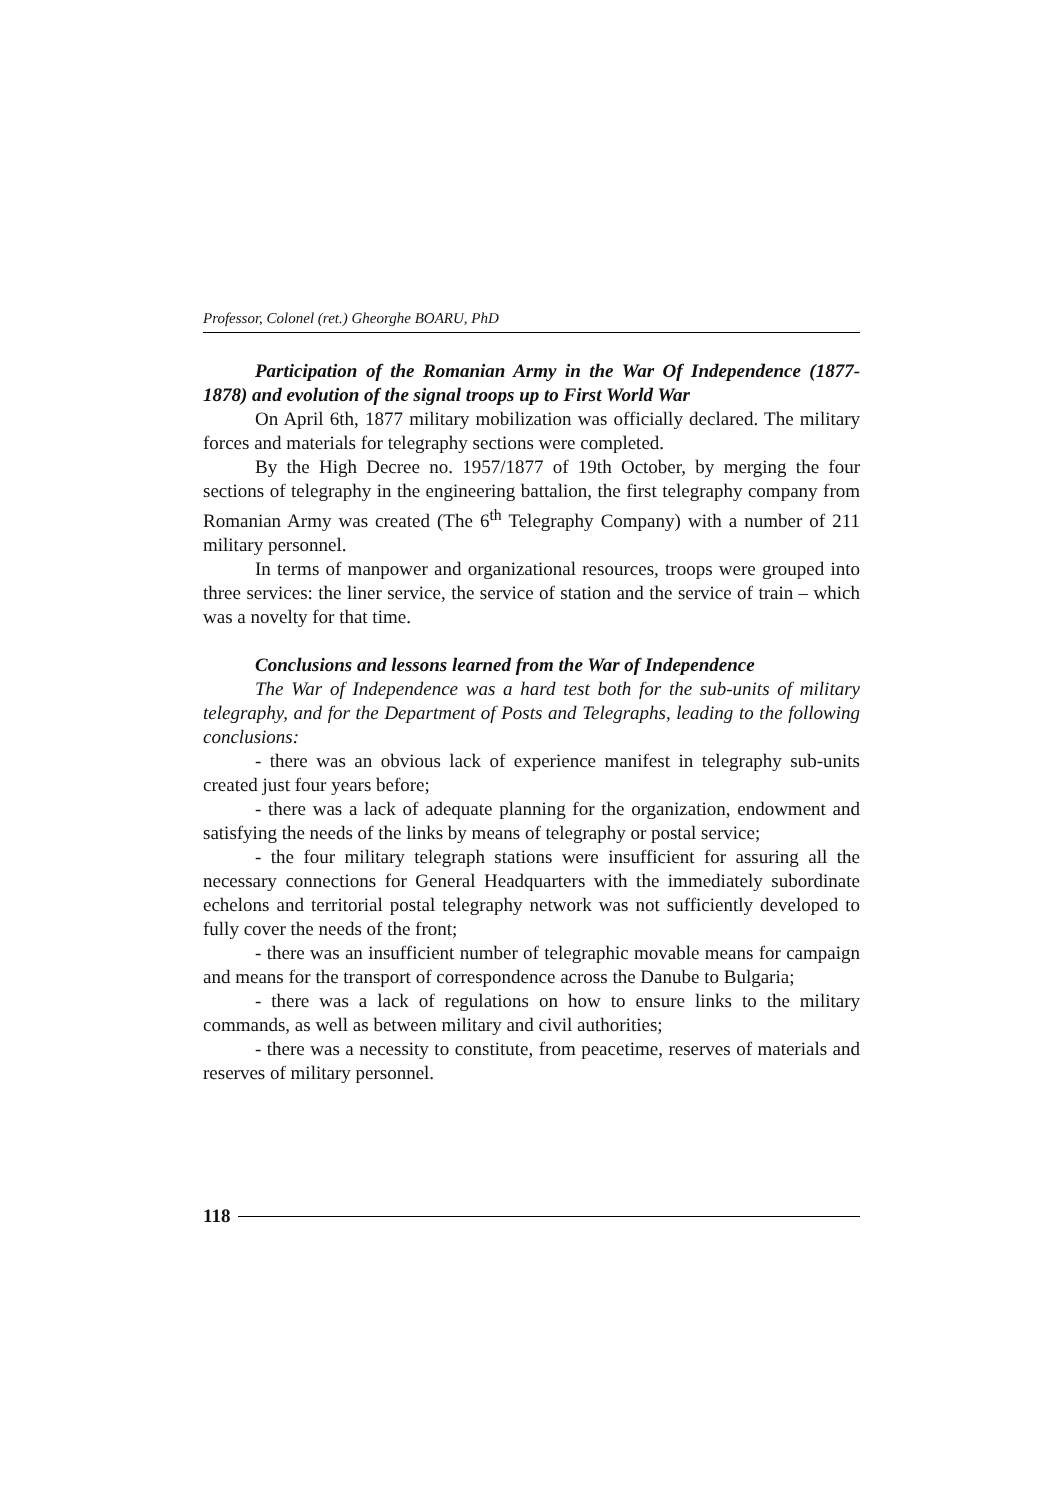Professor, Colonel (ret.) Gheorghe BOARU, PhD
Participation of the Romanian Army in the War Of Independence (1877-1878) and evolution of the signal troops up to First World War
On April 6th, 1877 military mobilization was officially declared. The military forces and materials for telegraphy sections were completed.
By the High Decree no. 1957/1877 of 19th October, by merging the four sections of telegraphy in the engineering battalion, the first telegraphy company from Romanian Army was created (The 6<sup>th</sup> Telegraphy Company) with a number of 211 military personnel.
In terms of manpower and organizational resources, troops were grouped into three services: the liner service, the service of station and the service of train – which was a novelty for that time.
Conclusions and lessons learned from the War of Independence
The War of Independence was a hard test both for the sub-units of military telegraphy, and for the Department of Posts and Telegraphs, leading to the following conclusions:
- there was an obvious lack of experience manifest in telegraphy sub-units created just four years before;
- there was a lack of adequate planning for the organization, endowment and satisfying the needs of the links by means of telegraphy or postal service;
- the four military telegraph stations were insufficient for assuring all the necessary connections for General Headquarters with the immediately subordinate echelons and territorial postal telegraphy network was not sufficiently developed to fully cover the needs of the front;
- there was an insufficient number of telegraphic movable means for campaign and means for the transport of correspondence across the Danube to Bulgaria;
- there was a lack of regulations on how to ensure links to the military commands, as well as between military and civil authorities;
- there was a necessity to constitute, from peacetime, reserves of materials and reserves of military personnel.
118